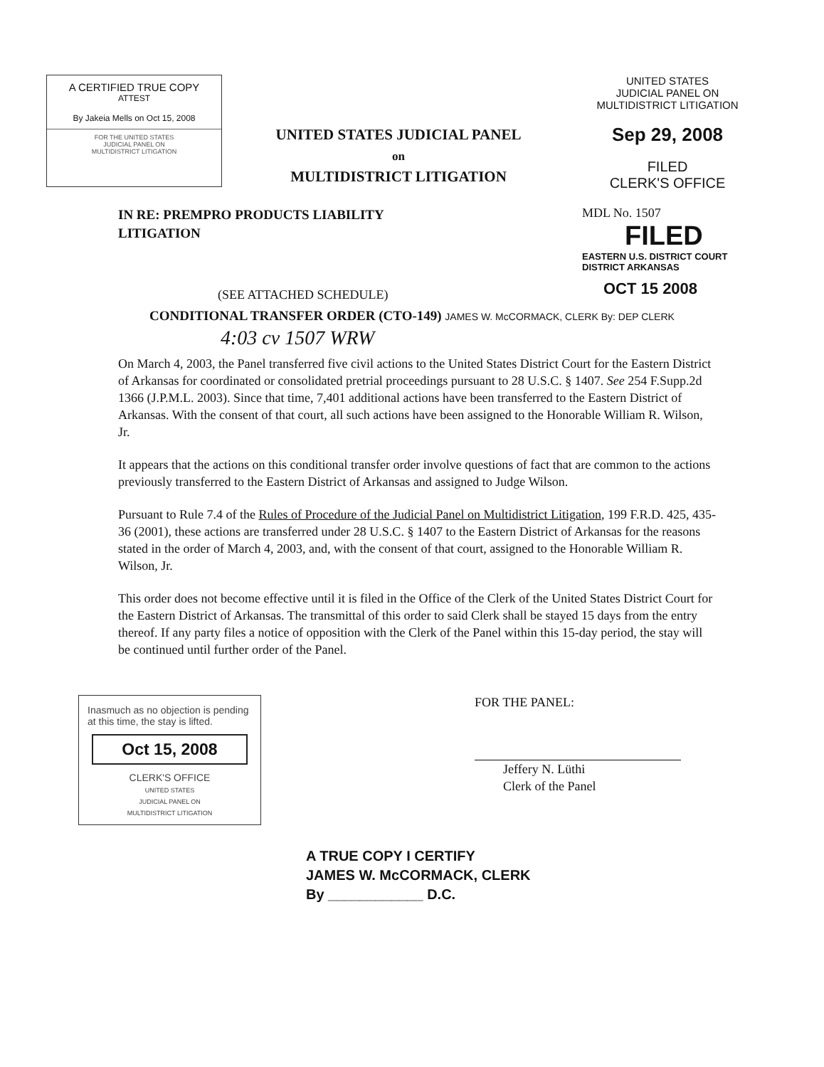A CERTIFIED TRUE COPY
ATTEST
By Jakeia Mells on Oct 15, 2008
FOR THE UNITED STATES
JUDICIAL PANEL ON
MULTIDISTRICT LITIGATION
UNITED STATES JUDICIAL PANEL
on
MULTIDISTRICT LITIGATION
UNITED STATES
JUDICIAL PANEL ON
MULTIDISTRICT LITIGATION
Sep 29, 2008
FILED
CLERK'S OFFICE
IN RE: PREMPRO PRODUCTS LIABILITY
LITIGATION
(SEE ATTACHED SCHEDULE)
MDL No. 1507
FILED
EASTERN U.S. DISTRICT COURT DISTRICT ARKANSAS
OCT 15 2008
CONDITIONAL TRANSFER ORDER (CTO-149) JAMES W. McCORMACK, CLERK By: DEP CLERK
4:03 cv 1507 WRW
On March 4, 2003, the Panel transferred five civil actions to the United States District Court for the Eastern District of Arkansas for coordinated or consolidated pretrial proceedings pursuant to 28 U.S.C. § 1407. See 254 F.Supp.2d 1366 (J.P.M.L. 2003). Since that time, 7,401 additional actions have been transferred to the Eastern District of Arkansas. With the consent of that court, all such actions have been assigned to the Honorable William R. Wilson, Jr.
It appears that the actions on this conditional transfer order involve questions of fact that are common to the actions previously transferred to the Eastern District of Arkansas and assigned to Judge Wilson.
Pursuant to Rule 7.4 of the Rules of Procedure of the Judicial Panel on Multidistrict Litigation, 199 F.R.D. 425, 435-36 (2001), these actions are transferred under 28 U.S.C. § 1407 to the Eastern District of Arkansas for the reasons stated in the order of March 4, 2003, and, with the consent of that court, assigned to the Honorable William R. Wilson, Jr.
This order does not become effective until it is filed in the Office of the Clerk of the United States District Court for the Eastern District of Arkansas. The transmittal of this order to said Clerk shall be stayed 15 days from the entry thereof. If any party files a notice of opposition with the Clerk of the Panel within this 15-day period, the stay will be continued until further order of the Panel.
Inasmuch as no objection is pending at this time, the stay is lifted.
Oct 15, 2008
CLERK'S OFFICE
UNITED STATES
JUDICIAL PANEL ON
MULTIDISTRICT LITIGATION
FOR THE PANEL:
Jeffery N. Lüthi
Clerk of the Panel
A TRUE COPY I CERTIFY
JAMES W. McCORMACK, CLERK
By ____________ D.C.